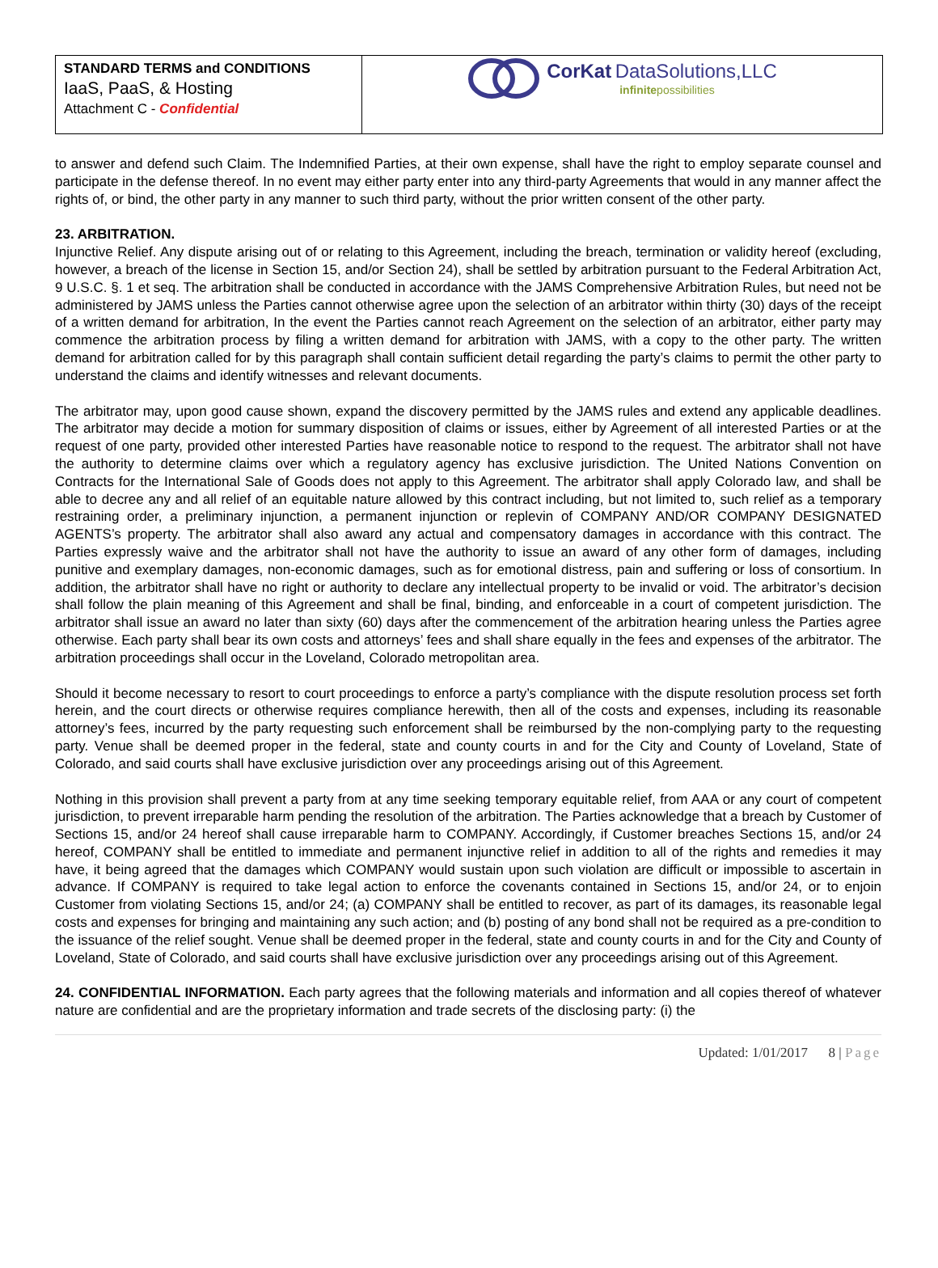STANDARD TERMS and CONDITIONS
IaaS, PaaS, & Hosting
Attachment C - Confidential
CorKat DataSolutions,LLC
infinitepossibilities
to answer and defend such Claim. The Indemnified Parties, at their own expense, shall have the right to employ separate counsel and participate in the defense thereof. In no event may either party enter into any third-party Agreements that would in any manner affect the rights of, or bind, the other party in any manner to such third party, without the prior written consent of the other party.
23. ARBITRATION.
Injunctive Relief. Any dispute arising out of or relating to this Agreement, including the breach, termination or validity hereof (excluding, however, a breach of the license in Section 15, and/or Section 24), shall be settled by arbitration pursuant to the Federal Arbitration Act, 9 U.S.C. §. 1 et seq. The arbitration shall be conducted in accordance with the JAMS Comprehensive Arbitration Rules, but need not be administered by JAMS unless the Parties cannot otherwise agree upon the selection of an arbitrator within thirty (30) days of the receipt of a written demand for arbitration, In the event the Parties cannot reach Agreement on the selection of an arbitrator, either party may commence the arbitration process by filing a written demand for arbitration with JAMS, with a copy to the other party. The written demand for arbitration called for by this paragraph shall contain sufficient detail regarding the party’s claims to permit the other party to understand the claims and identify witnesses and relevant documents.
The arbitrator may, upon good cause shown, expand the discovery permitted by the JAMS rules and extend any applicable deadlines. The arbitrator may decide a motion for summary disposition of claims or issues, either by Agreement of all interested Parties or at the request of one party, provided other interested Parties have reasonable notice to respond to the request. The arbitrator shall not have the authority to determine claims over which a regulatory agency has exclusive jurisdiction. The United Nations Convention on Contracts for the International Sale of Goods does not apply to this Agreement. The arbitrator shall apply Colorado law, and shall be able to decree any and all relief of an equitable nature allowed by this contract including, but not limited to, such relief as a temporary restraining order, a preliminary injunction, a permanent injunction or replevin of COMPANY AND/OR COMPANY DESIGNATED AGENTS’s property. The arbitrator shall also award any actual and compensatory damages in accordance with this contract. The Parties expressly waive and the arbitrator shall not have the authority to issue an award of any other form of damages, including punitive and exemplary damages, non-economic damages, such as for emotional distress, pain and suffering or loss of consortium. In addition, the arbitrator shall have no right or authority to declare any intellectual property to be invalid or void. The arbitrator’s decision shall follow the plain meaning of this Agreement and shall be final, binding, and enforceable in a court of competent jurisdiction. The arbitrator shall issue an award no later than sixty (60) days after the commencement of the arbitration hearing unless the Parties agree otherwise. Each party shall bear its own costs and attorneys’ fees and shall share equally in the fees and expenses of the arbitrator. The arbitration proceedings shall occur in the Loveland, Colorado metropolitan area.
Should it become necessary to resort to court proceedings to enforce a party’s compliance with the dispute resolution process set forth herein, and the court directs or otherwise requires compliance herewith, then all of the costs and expenses, including its reasonable attorney’s fees, incurred by the party requesting such enforcement shall be reimbursed by the non-complying party to the requesting party. Venue shall be deemed proper in the federal, state and county courts in and for the City and County of Loveland, State of Colorado, and said courts shall have exclusive jurisdiction over any proceedings arising out of this Agreement.
Nothing in this provision shall prevent a party from at any time seeking temporary equitable relief, from AAA or any court of competent jurisdiction, to prevent irreparable harm pending the resolution of the arbitration. The Parties acknowledge that a breach by Customer of Sections 15, and/or 24 hereof shall cause irreparable harm to COMPANY. Accordingly, if Customer breaches Sections 15, and/or 24 hereof, COMPANY shall be entitled to immediate and permanent injunctive relief in addition to all of the rights and remedies it may have, it being agreed that the damages which COMPANY would sustain upon such violation are difficult or impossible to ascertain in advance. If COMPANY is required to take legal action to enforce the covenants contained in Sections 15, and/or 24, or to enjoin Customer from violating Sections 15, and/or 24; (a) COMPANY shall be entitled to recover, as part of its damages, its reasonable legal costs and expenses for bringing and maintaining any such action; and (b) posting of any bond shall not be required as a pre-condition to the issuance of the relief sought. Venue shall be deemed proper in the federal, state and county courts in and for the City and County of Loveland, State of Colorado, and said courts shall have exclusive jurisdiction over any proceedings arising out of this Agreement.
24. CONFIDENTIAL INFORMATION. Each party agrees that the following materials and information and all copies thereof of whatever nature are confidential and are the proprietary information and trade secrets of the disclosing party: (i) the
Updated: 1/01/2017 8 | Page